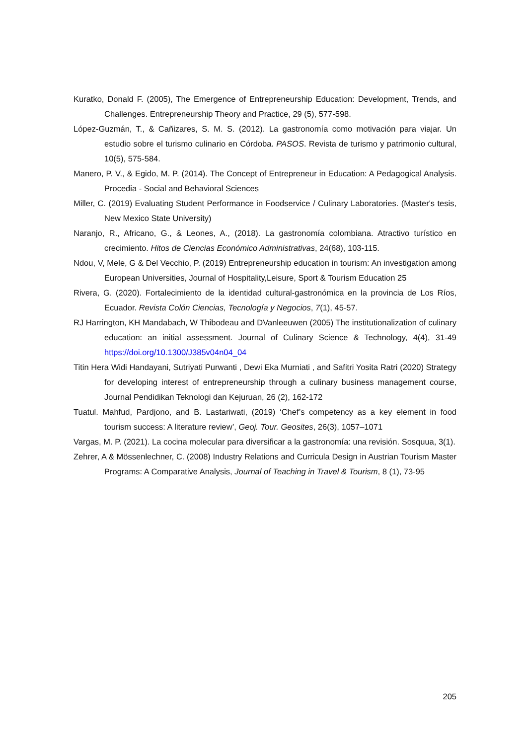Kuratko, Donald F. (2005), The Emergence of Entrepreneurship Education: Development, Trends, and Challenges. Entrepreneurship Theory and Practice, 29 (5), 577-598.
López-Guzmán, T., & Cañizares, S. M. S. (2012). La gastronomía como motivación para viajar. Un estudio sobre el turismo culinario en Córdoba. PASOS. Revista de turismo y patrimonio cultural, 10(5), 575-584.
Manero, P. V., & Egido, M. P. (2014). The Concept of Entrepreneur in Education: A Pedagogical Analysis. Procedia - Social and Behavioral Sciences
Miller, C. (2019) Evaluating Student Performance in Foodservice / Culinary Laboratories. (Master's tesis, New Mexico State University)
Naranjo, R., Africano, G., & Leones, A., (2018). La gastronomía colombiana. Atractivo turístico en crecimiento. Hitos de Ciencias Económico Administrativas, 24(68), 103-115.
Ndou, V, Mele, G & Del Vecchio, P. (2019) Entrepreneurship education in tourism: An investigation among European Universities, Journal of Hospitality,Leisure, Sport & Tourism Education 25
Rivera, G. (2020). Fortalecimiento de la identidad cultural-gastronómica en la provincia de Los Ríos, Ecuador. Revista Colón Ciencias, Tecnología y Negocios, 7(1), 45-57.
RJ Harrington, KH Mandabach, W Thibodeau and DVanleeuwen (2005) The institutionalization of culinary education: an initial assessment. Journal of Culinary Science & Technology, 4(4), 31-49 https://doi.org/10.1300/J385v04n04_04
Titin Hera Widi Handayani, Sutriyati Purwanti , Dewi Eka Murniati , and Safitri Yosita Ratri (2020) Strategy for developing interest of entrepreneurship through a culinary business management course, Journal Pendidikan Teknologi dan Kejuruan, 26 (2), 162-172
Tuatul. Mahfud, Pardjono, and B. Lastariwati, (2019) ‘Chef’s competency as a key element in food tourism success: A literature review’, Geoj. Tour. Geosites, 26(3), 1057–1071
Vargas, M. P. (2021). La cocina molecular para diversificar a la gastronomía: una revisión. Sosquua, 3(1).
Zehrer, A & Mössenlechner, C. (2008) Industry Relations and Curricula Design in Austrian Tourism Master Programs: A Comparative Analysis, Journal of Teaching in Travel & Tourism, 8 (1), 73-95
205